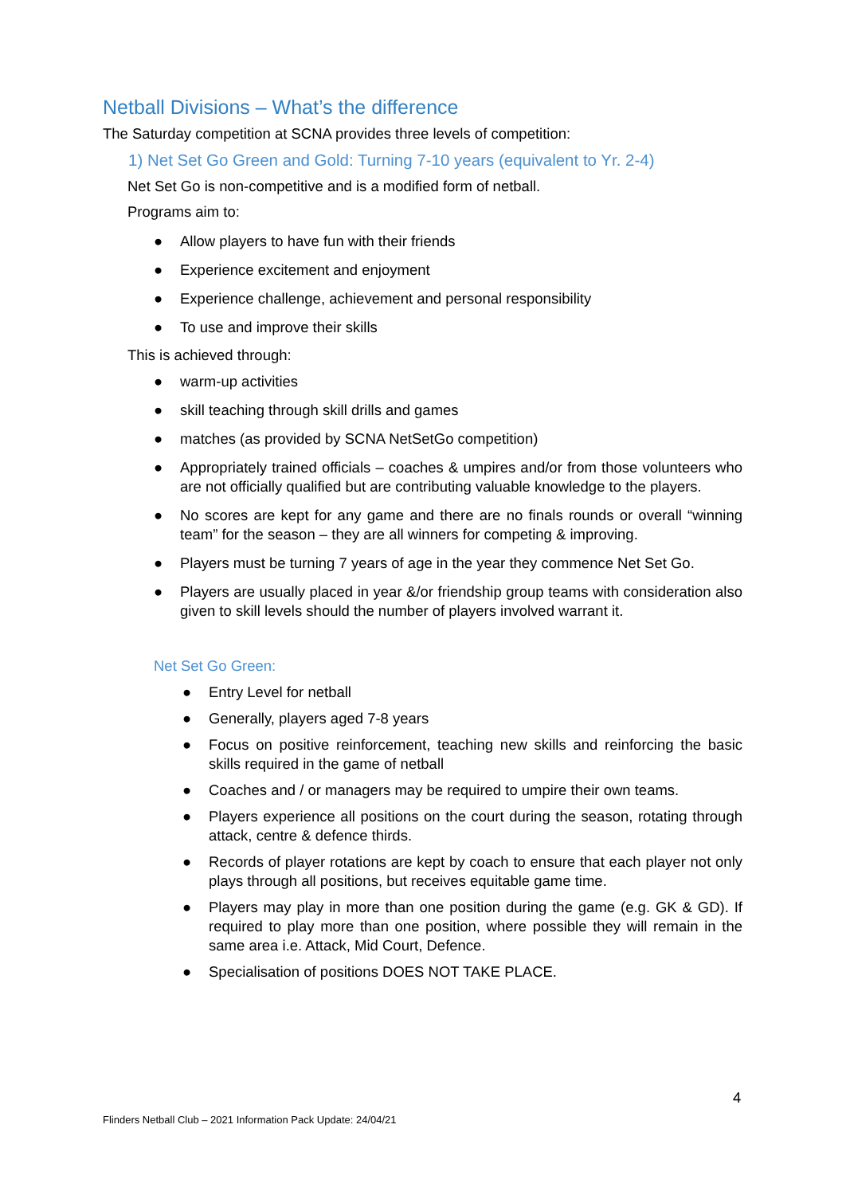Netball Divisions – What’s the difference
The Saturday competition at SCNA provides three levels of competition:
1) Net Set Go Green and Gold: Turning 7-10 years (equivalent to Yr. 2-4)
Net Set Go is non-competitive and is a modified form of netball.
Programs aim to:
● Allow players to have fun with their friends
● Experience excitement and enjoyment
● Experience challenge, achievement and personal responsibility
● To use and improve their skills
This is achieved through:
● warm-up activities
● skill teaching through skill drills and games
● matches (as provided by SCNA NetSetGo competition)
● Appropriately trained officials – coaches & umpires and/or from those volunteers who are not officially qualified but are contributing valuable knowledge to the players.
● No scores are kept for any game and there are no finals rounds or overall “winning team” for the season – they are all winners for competing & improving.
● Players must be turning 7 years of age in the year they commence Net Set Go.
● Players are usually placed in year &/or friendship group teams with consideration also given to skill levels should the number of players involved warrant it.
Net Set Go Green:
● Entry Level for netball
● Generally, players aged 7-8 years
● Focus on positive reinforcement, teaching new skills and reinforcing the basic skills required in the game of netball
● Coaches and / or managers may be required to umpire their own teams.
● Players experience all positions on the court during the season, rotating through attack, centre & defence thirds.
● Records of player rotations are kept by coach to ensure that each player not only plays through all positions, but receives equitable game time.
● Players may play in more than one position during the game (e.g. GK & GD). If required to play more than one position, where possible they will remain in the same area i.e. Attack, Mid Court, Defence.
● Specialisation of positions DOES NOT TAKE PLACE.
4
Flinders Netball Club – 2021 Information Pack Update: 24/04/21